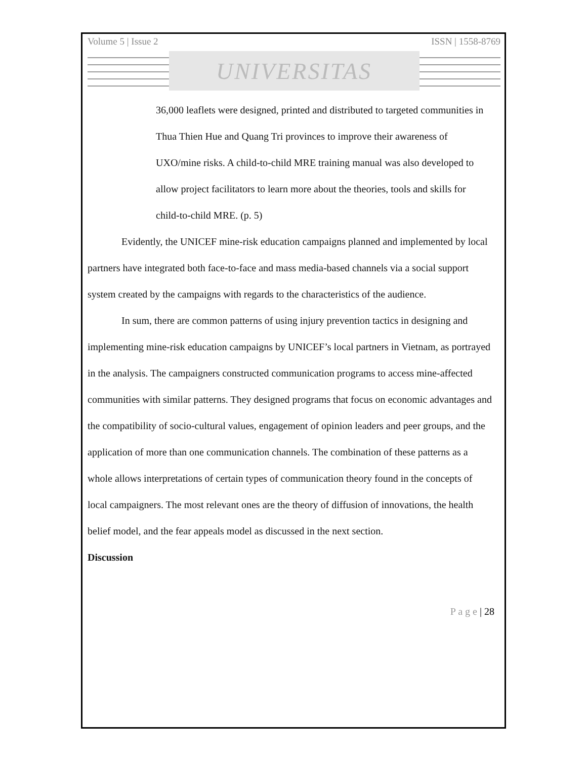Volume 5 | Issue 2 ISSN | 1558-8769
UNIVERSITAS
36,000 leaflets were designed, printed and distributed to targeted communities in Thua Thien Hue and Quang Tri provinces to improve their awareness of UXO/mine risks. A child-to-child MRE training manual was also developed to allow project facilitators to learn more about the theories, tools and skills for child-to-child MRE. (p. 5)
Evidently, the UNICEF mine-risk education campaigns planned and implemented by local partners have integrated both face-to-face and mass media-based channels via a social support system created by the campaigns with regards to the characteristics of the audience.
In sum, there are common patterns of using injury prevention tactics in designing and implementing mine-risk education campaigns by UNICEF’s local partners in Vietnam, as portrayed in the analysis. The campaigners constructed communication programs to access mine-affected communities with similar patterns. They designed programs that focus on economic advantages and the compatibility of socio-cultural values, engagement of opinion leaders and peer groups, and the application of more than one communication channels. The combination of these patterns as a whole allows interpretations of certain types of communication theory found in the concepts of local campaigners. The most relevant ones are the theory of diffusion of innovations, the health belief model, and the fear appeals model as discussed in the next section.
Discussion
P a g e | 28